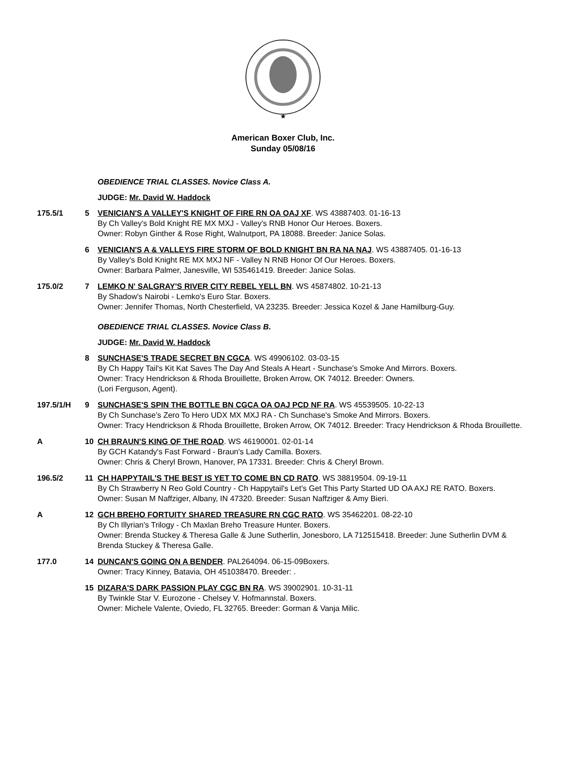★
American Boxer Club, Inc.
Sunday 05/08/16
OBEDIENCE TRIAL CLASSES. Novice Class A.
JUDGE: Mr. David W. Haddock
175.5/1 5 VENICIAN'S A VALLEY'S KNIGHT OF FIRE RN OA OAJ XF. WS 43887403. 01-16-13
By Ch Valley's Bold Knight RE MX MXJ - Valley's RNB Honor Our Heroes. Boxers.
Owner: Robyn Ginther & Rose Right, Walnutport, PA 18088. Breeder: Janice Solas.
6 VENICIAN'S A & VALLEYS FIRE STORM OF BOLD KNIGHT BN RA NA NAJ. WS 43887405. 01-16-13
By Valley's Bold Knight RE MX MXJ NF - Valley N RNB Honor Of Our Heroes. Boxers.
Owner: Barbara Palmer, Janesville, WI 535461419. Breeder: Janice Solas.
175.0/2 7 LEMKO N' SALGRAY'S RIVER CITY REBEL YELL BN. WS 45874802. 10-21-13
By Shadow's Nairobi - Lemko's Euro Star. Boxers.
Owner: Jennifer Thomas, North Chesterfield, VA 23235. Breeder: Jessica Kozel & Jane Hamilburg-Guy.
OBEDIENCE TRIAL CLASSES. Novice Class B.
JUDGE: Mr. David W. Haddock
8 SUNCHASE'S TRADE SECRET BN CGCA. WS 49906102. 03-03-15
By Ch Happy Tail's Kit Kat Saves The Day And Steals A Heart - Sunchase's Smoke And Mirrors. Boxers.
Owner: Tracy Hendrickson & Rhoda Brouillette, Broken Arrow, OK 74012. Breeder: Owners.
(Lori Ferguson, Agent).
197.5/1/H 9 SUNCHASE'S SPIN THE BOTTLE BN CGCA OA OAJ PCD NF RA. WS 45539505. 10-22-13
By Ch Sunchase's Zero To Hero UDX MX MXJ RA - Ch Sunchase's Smoke And Mirrors. Boxers.
Owner: Tracy Hendrickson & Rhoda Brouillette, Broken Arrow, OK 74012. Breeder: Tracy Hendrickson & Rhoda Brouillette.
A 10 CH BRAUN'S KING OF THE ROAD. WS 46190001. 02-01-14
By GCH Katandy's Fast Forward - Braun's Lady Camilla. Boxers.
Owner: Chris & Cheryl Brown, Hanover, PA 17331. Breeder: Chris & Cheryl Brown.
196.5/2 11 CH HAPPYTAIL'S THE BEST IS YET TO COME BN CD RATO. WS 38819504. 09-19-11
By Ch Strawberry N Reo Gold Country - Ch Happytail's Let's Get This Party Started UD OA AXJ RE RATO. Boxers.
Owner: Susan M Naffziger, Albany, IN 47320. Breeder: Susan Naffziger & Amy Bieri.
A 12 GCH BREHO FORTUITY SHARED TREASURE RN CGC RATO. WS 35462201. 08-22-10
By Ch Illyrian's Trilogy - Ch Maxlan Breho Treasure Hunter. Boxers.
Owner: Brenda Stuckey & Theresa Galle & June Sutherlin, Jonesboro, LA 712515418. Breeder: June Sutherlin DVM & Brenda Stuckey & Theresa Galle.
177.0 14 DUNCAN'S GOING ON A BENDER. PAL264094. 06-15-09Boxers.
Owner: Tracy Kinney, Batavia, OH 451038470. Breeder: .
15 DIZARA'S DARK PASSION PLAY CGC BN RA. WS 39002901. 10-31-11
By Twinkle Star V. Eurozone - Chelsey V. Hofmannstal. Boxers.
Owner: Michele Valente, Oviedo, FL 32765. Breeder: Gorman & Vanja Milic.